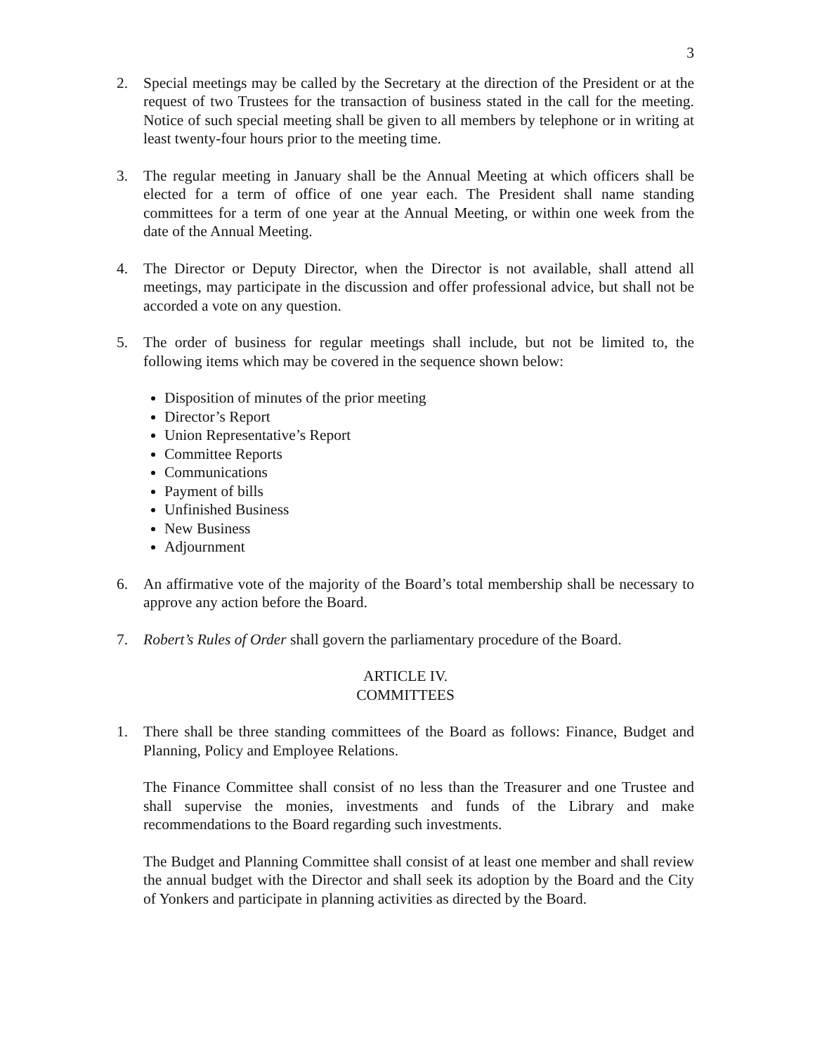3
2. Special meetings may be called by the Secretary at the direction of the President or at the request of two Trustees for the transaction of business stated in the call for the meeting. Notice of such special meeting shall be given to all members by telephone or in writing at least twenty-four hours prior to the meeting time.
3. The regular meeting in January shall be the Annual Meeting at which officers shall be elected for a term of office of one year each. The President shall name standing committees for a term of one year at the Annual Meeting, or within one week from the date of the Annual Meeting.
4. The Director or Deputy Director, when the Director is not available, shall attend all meetings, may participate in the discussion and offer professional advice, but shall not be accorded a vote on any question.
5. The order of business for regular meetings shall include, but not be limited to, the following items which may be covered in the sequence shown below:
Disposition of minutes of the prior meeting
Director’s Report
Union Representative’s Report
Committee Reports
Communications
Payment of bills
Unfinished Business
New Business
Adjournment
6. An affirmative vote of the majority of the Board’s total membership shall be necessary to approve any action before the Board.
7. Robert’s Rules of Order shall govern the parliamentary procedure of the Board.
ARTICLE IV.
COMMITTEES
1. There shall be three standing committees of the Board as follows: Finance, Budget and Planning, Policy and Employee Relations.
The Finance Committee shall consist of no less than the Treasurer and one Trustee and shall supervise the monies, investments and funds of the Library and make recommendations to the Board regarding such investments.
The Budget and Planning Committee shall consist of at least one member and shall review the annual budget with the Director and shall seek its adoption by the Board and the City of Yonkers and participate in planning activities as directed by the Board.